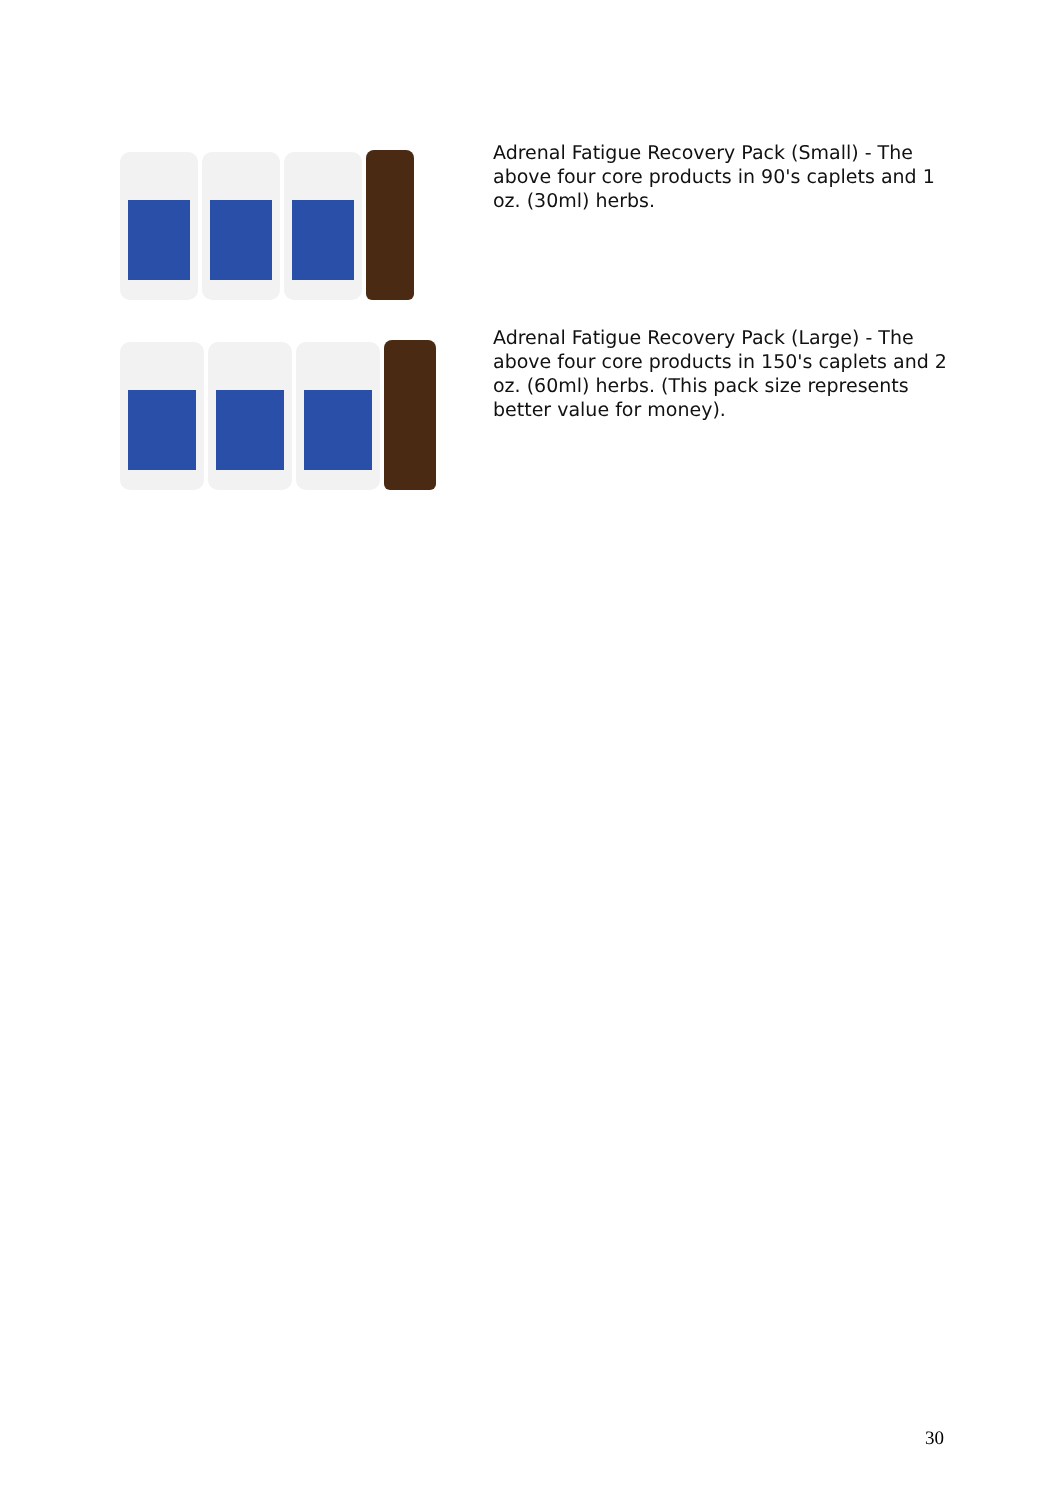Adrenal Fatigue Recovery Pack (Small) - The above four core products in 90's caplets and 1 oz. (30ml) herbs.
Adrenal Fatigue Recovery Pack (Large) - The above four core products in 150's caplets and 2 oz. (60ml) herbs. (This pack size represents better value for money).
30